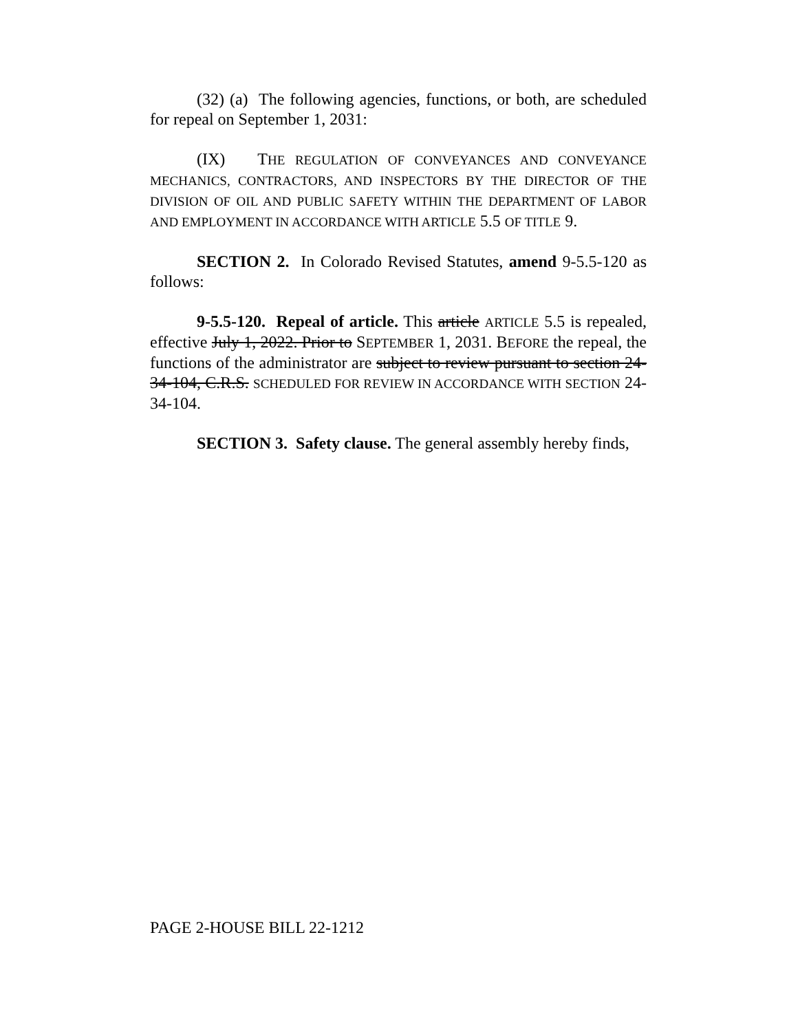(32) (a) The following agencies, functions, or both, are scheduled for repeal on September 1, 2031:
(IX) THE REGULATION OF CONVEYANCES AND CONVEYANCE MECHANICS, CONTRACTORS, AND INSPECTORS BY THE DIRECTOR OF THE DIVISION OF OIL AND PUBLIC SAFETY WITHIN THE DEPARTMENT OF LABOR AND EMPLOYMENT IN ACCORDANCE WITH ARTICLE 5.5 OF TITLE 9.
SECTION 2. In Colorado Revised Statutes, amend 9-5.5-120 as follows:
9-5.5-120. Repeal of article. This article ARTICLE 5.5 is repealed, effective July 1, 2022. Prior to SEPTEMBER 1, 2031. BEFORE the repeal, the functions of the administrator are subject to review pursuant to section 24-34-104, C.R.S. SCHEDULED FOR REVIEW IN ACCORDANCE WITH SECTION 24-34-104.
SECTION 3. Safety clause. The general assembly hereby finds,
PAGE 2-HOUSE BILL 22-1212